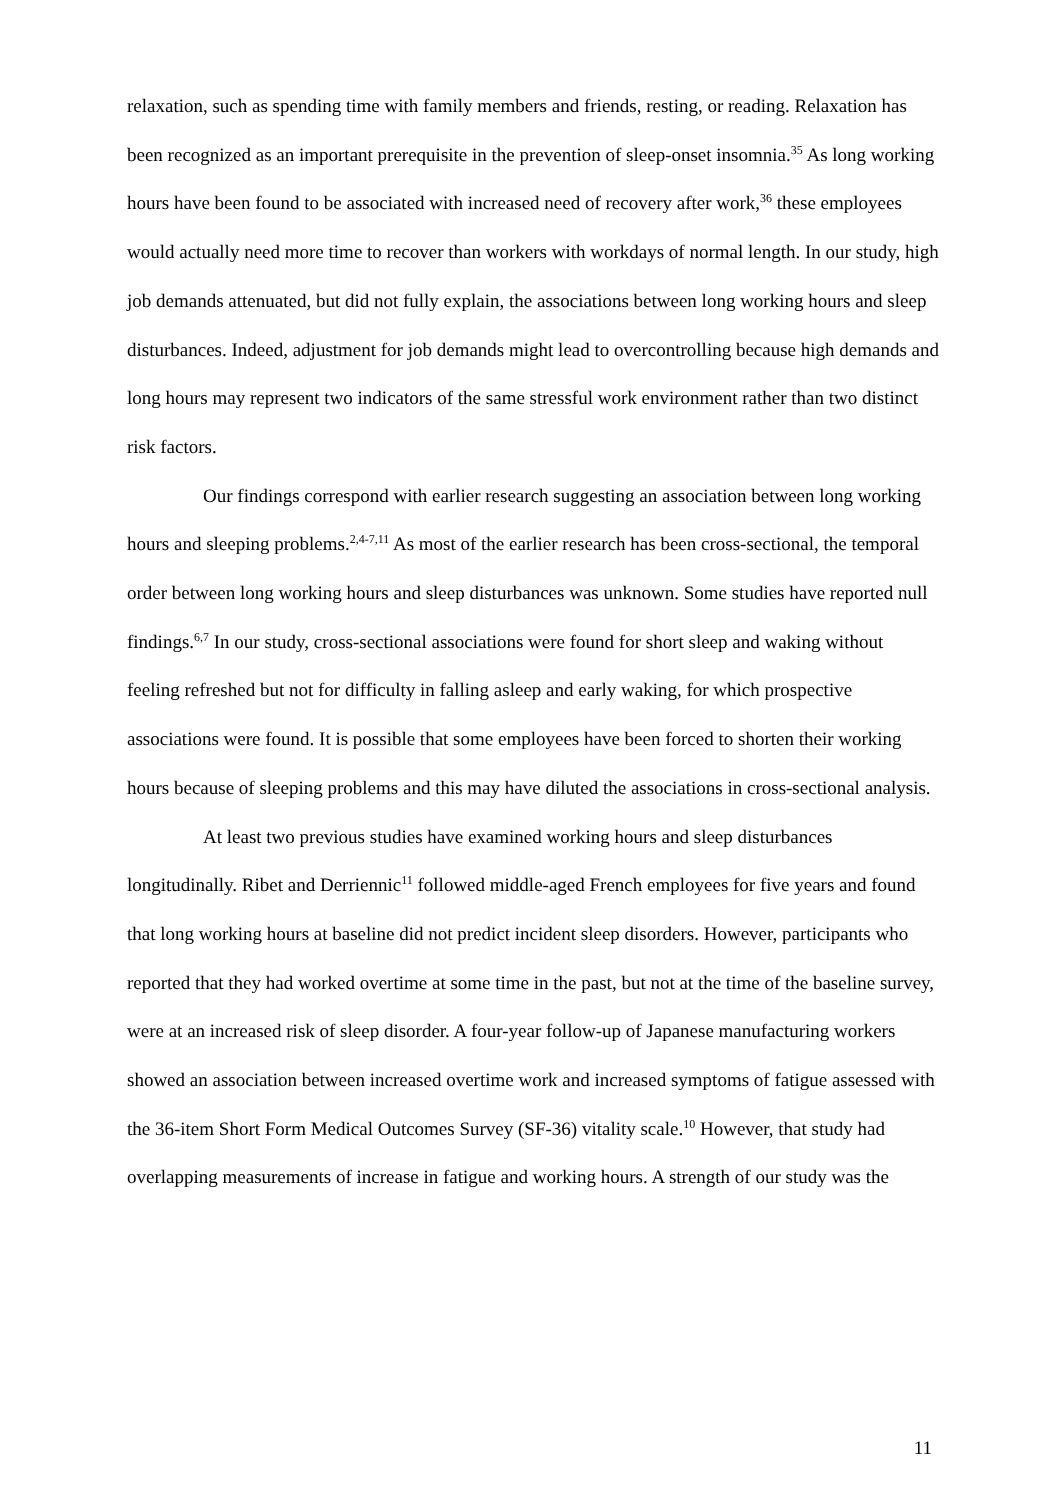relaxation, such as spending time with family members and friends, resting, or reading. Relaxation has been recognized as an important prerequisite in the prevention of sleep-onset insomnia.<sup>35</sup> As long working hours have been found to be associated with increased need of recovery after work,<sup>36</sup> these employees would actually need more time to recover than workers with workdays of normal length. In our study, high job demands attenuated, but did not fully explain, the associations between long working hours and sleep disturbances. Indeed, adjustment for job demands might lead to overcontrolling because high demands and long hours may represent two indicators of the same stressful work environment rather than two distinct risk factors.
Our findings correspond with earlier research suggesting an association between long working hours and sleeping problems.<sup>2,4-7,11</sup> As most of the earlier research has been cross-sectional, the temporal order between long working hours and sleep disturbances was unknown. Some studies have reported null findings.<sup>6,7</sup> In our study, cross-sectional associations were found for short sleep and waking without feeling refreshed but not for difficulty in falling asleep and early waking, for which prospective associations were found. It is possible that some employees have been forced to shorten their working hours because of sleeping problems and this may have diluted the associations in cross-sectional analysis.
At least two previous studies have examined working hours and sleep disturbances longitudinally. Ribet and Derriennic<sup>11</sup> followed middle-aged French employees for five years and found that long working hours at baseline did not predict incident sleep disorders. However, participants who reported that they had worked overtime at some time in the past, but not at the time of the baseline survey, were at an increased risk of sleep disorder. A four-year follow-up of Japanese manufacturing workers showed an association between increased overtime work and increased symptoms of fatigue assessed with the 36-item Short Form Medical Outcomes Survey (SF-36) vitality scale.<sup>10</sup> However, that study had overlapping measurements of increase in fatigue and working hours. A strength of our study was the
11